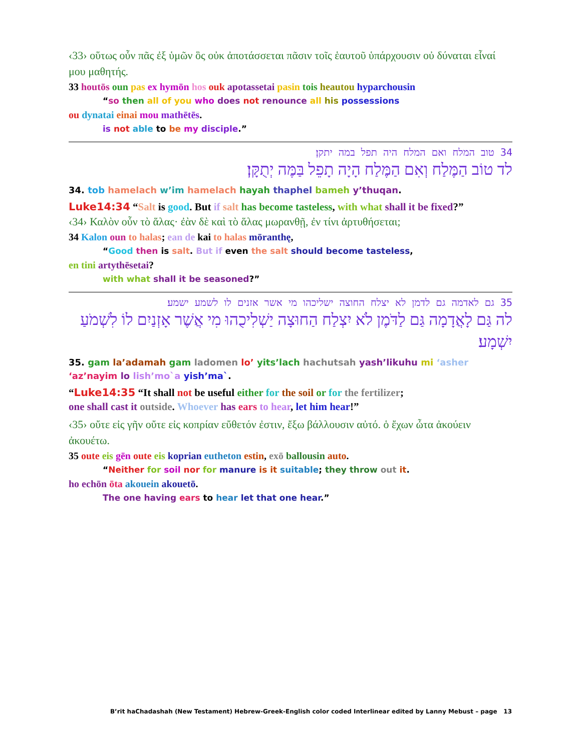‹33› οὕτως οὖν πᾶς ἐξ ὑμῶν ὃς οὐκ ἀποτάσσεται πᾶσιν τοῖς ἑαυτοῦ ὑπάρχουσιν οὐ δύναται εἶναί μου μαθητής.
33 houtōs oun pas ex hymōn hos ouk apotassetai pasin tois heautou hyparchousin
“so then all of you who does not renounce all his possessions
ou dynatai einai mou mathētēs.
is not able to be my disciple.”
34 טוב המלח ואם המלח היה תפל במה יתקן׃
לד טוֹב הַמֶּלַח וְאִם הַמֶּלַח הָיָה תָפֵל בַּמֶּה יְתֻקָּן׃
34. tob hamelach w’im hamelach hayah thaphel bameh y’thuqan.
Luke14:34 “Salt is good. But if salt has become tasteless, with what shall it be fixed?”
‹34› Καλὸν οὖν τὸ ἅλας· ἐὰν δὲ καὶ τὸ ἅλας μωρανθῇ, ἐν τίνι ἀρτυθήσεται;
34 Kalon oun to halas; ean de kai to halas mōranthę,
“Good then is salt. But if even the salt should become tasteless,
en tini artythēsetai?
with what shall it be seasoned?”
35 גם לאדמה גם לדמן לא יצלח החוצה ישליכהו מי אשר אזנים לו לשמע ישמע׃
לה גַּם לָאֲדָמָה גַּם לַדֹּמֶן לֹא יִצְלַח הַחוּצָה יַשְׁלִיכֻהוּ מִי אֲשֶׁר אָזְנַיִם לוֹ לִשְׁמֹעַ יִשְׁמָע׃
35. gam la’adamah gam ladomen lo’ yits’lach hachutsah yash’likuhu mi ‘asher ‘az’nayim lo lish’mo`a yish’ma`.
“Luke14:35 “It shall not be useful either for the soil or for the fertilizer;
one shall cast it outside. Whoever has ears to hear, let him hear!”
‹35› οὔτε εἰς γῆν οὔτε εἰς κοπρίαν εὔθετόν ἐστιν, ἔξω βάλλουσιν αὐτό. ὁ ἔχων ὦτα ἀκούειν ἀκουέτω.
35 oute eis gēn oute eis koprian eutheton estin, exō ballousin auto.
“Neither for soil nor for manure is it suitable; they throw out it.
ho echōn ōta akouein akouetō.
The one having ears to hear let that one hear.”
B’rit haChadashah (New Testament) Hebrew-Greek-English color coded Interlinear edited by Lanny Mebust – page 13